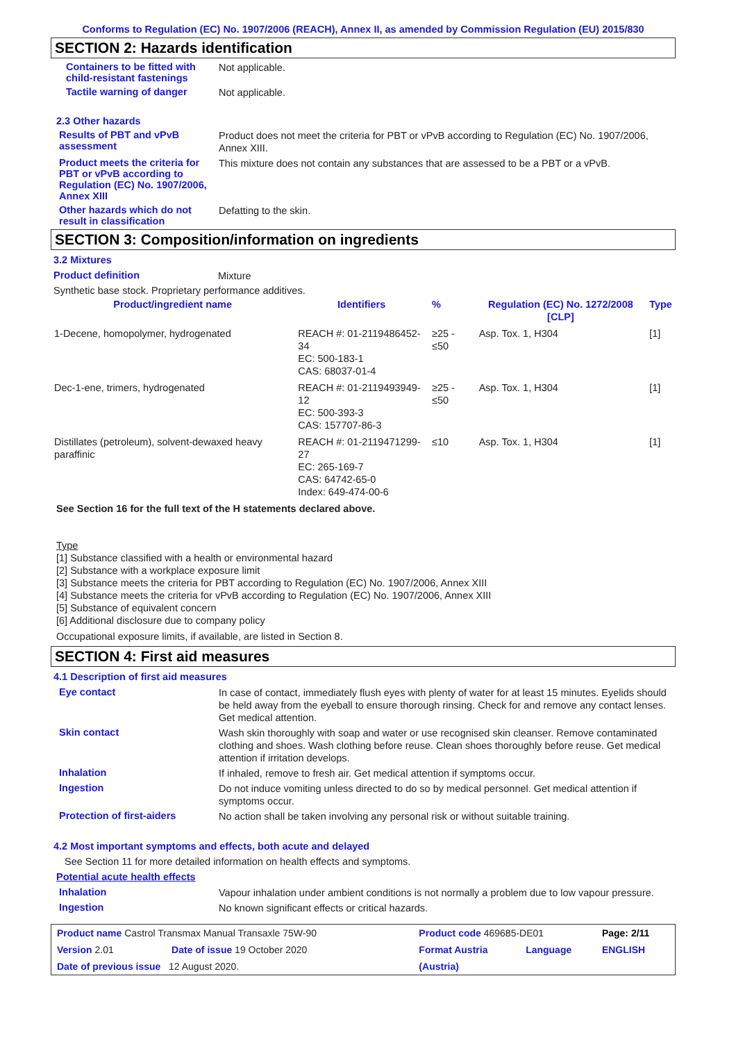Conforms to Regulation (EC) No. 1907/2006 (REACH), Annex II, as amended by Commission Regulation (EU) 2015/830
SECTION 2: Hazards identification
Containers to be fitted with child-resistant fastenings
Not applicable.
Tactile warning of danger
Not applicable.
2.3 Other hazards
Results of PBT and vPvB assessment
Product does not meet the criteria for PBT or vPvB according to Regulation (EC) No. 1907/2006, Annex XIII.
Product meets the criteria for PBT or vPvB according to Regulation (EC) No. 1907/2006, Annex XIII
This mixture does not contain any substances that are assessed to be a PBT or a vPvB.
Other hazards which do not result in classification
Defatting to the skin.
SECTION 3: Composition/information on ingredients
3.2 Mixtures
Product definition
Mixture
Synthetic base stock. Proprietary performance additives.
| Product/ingredient name | Identifiers | % | Regulation (EC) No. 1272/2008 [CLP] | Type |
| --- | --- | --- | --- | --- |
| 1-Decene, homopolymer, hydrogenated | REACH #: 01-2119486452-34 EC: 500-183-1 CAS: 68037-01-4 | ≥25 - ≤50 | Asp. Tox. 1, H304 | [1] |
| Dec-1-ene, trimers, hydrogenated | REACH #: 01-2119493949-12 EC: 500-393-3 CAS: 157707-86-3 | ≥25 - ≤50 | Asp. Tox. 1, H304 | [1] |
| Distillates (petroleum), solvent-dewaxed heavy paraffinic | REACH #: 01-2119471299-27 EC: 265-169-7 CAS: 64742-65-0 Index: 649-474-00-6 | ≤10 | Asp. Tox. 1, H304 | [1] |
See Section 16 for the full text of the H statements declared above.
Type
[1] Substance classified with a health or environmental hazard
[2] Substance with a workplace exposure limit
[3] Substance meets the criteria for PBT according to Regulation (EC) No. 1907/2006, Annex XIII
[4] Substance meets the criteria for vPvB according to Regulation (EC) No. 1907/2006, Annex XIII
[5] Substance of equivalent concern
[6] Additional disclosure due to company policy
Occupational exposure limits, if available, are listed in Section 8.
SECTION 4: First aid measures
4.1 Description of first aid measures
Eye contact
In case of contact, immediately flush eyes with plenty of water for at least 15 minutes. Eyelids should be held away from the eyeball to ensure thorough rinsing. Check for and remove any contact lenses. Get medical attention.
Skin contact
Wash skin thoroughly with soap and water or use recognised skin cleanser. Remove contaminated clothing and shoes. Wash clothing before reuse. Clean shoes thoroughly before reuse. Get medical attention if irritation develops.
Inhalation
If inhaled, remove to fresh air. Get medical attention if symptoms occur.
Ingestion
Do not induce vomiting unless directed to do so by medical personnel. Get medical attention if symptoms occur.
Protection of first-aiders
No action shall be taken involving any personal risk or without suitable training.
4.2 Most important symptoms and effects, both acute and delayed
See Section 11 for more detailed information on health effects and symptoms.
Potential acute health effects
Inhalation
Vapour inhalation under ambient conditions is not normally a problem due to low vapour pressure.
Ingestion
No known significant effects or critical hazards.
| Product name Castrol Transmax Manual Transaxle 75W-90 | | Product code 469685-DE01 | | Page: 2/11 |
| Version 2.01 | Date of issue 19 October 2020 | Format Austria | Language | ENGLISH |
| Date of previous issue 12 August 2020. | | (Austria) | | |